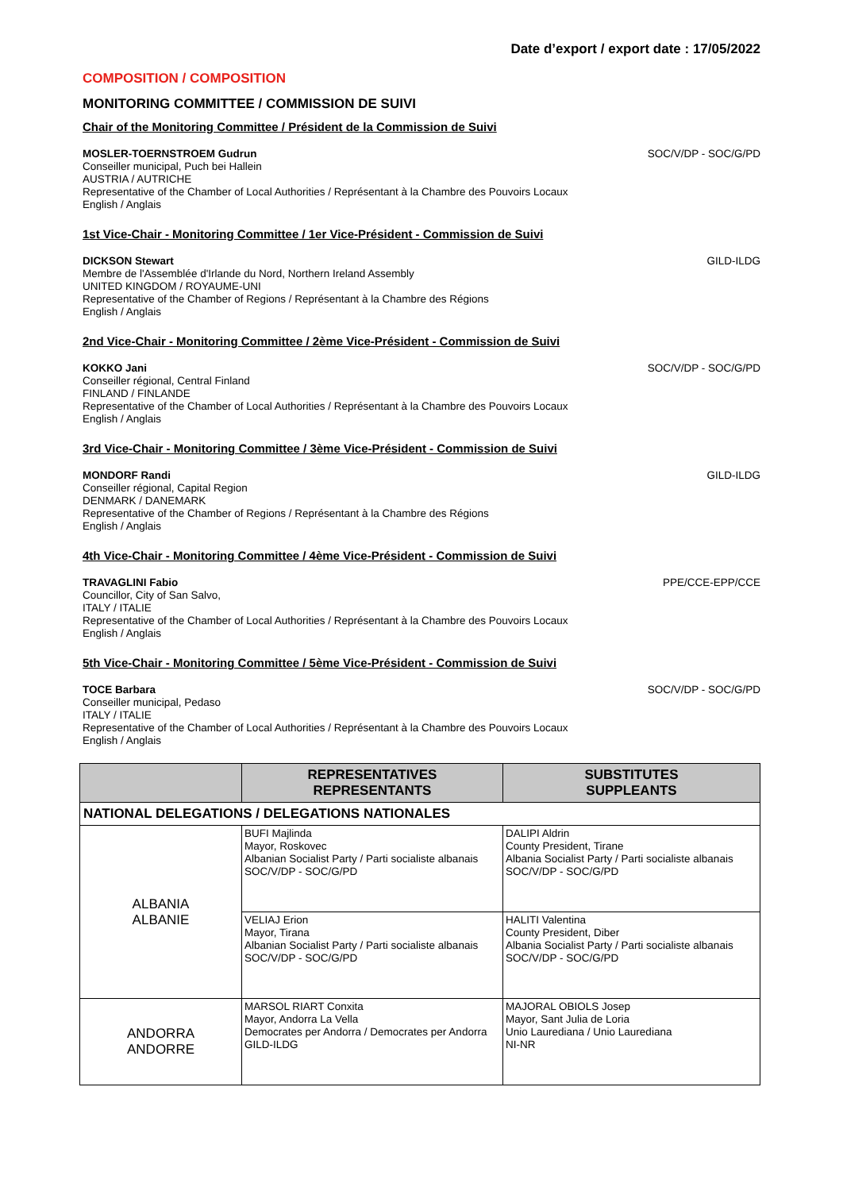Date d’export / export date : 17/05/2022
COMPOSITION / COMPOSITION
MONITORING COMMITTEE / COMMISSION DE SUIVI
Chair of the Monitoring Committee / Président de la Commission de Suivi
MOSLER-TOERNSTROEM Gudrun
Conseiller municipal, Puch bei Hallein
AUSTRIA / AUTRICHE
Representative of the Chamber of Local Authorities / Représentant à la Chambre des Pouvoirs Locaux
English / Anglais
SOC/V/DP - SOC/G/PD
1st Vice-Chair - Monitoring Committee / 1er Vice-Président - Commission de Suivi
DICKSON Stewart
Membre de l'Assemblée d'Irlande du Nord, Northern Ireland Assembly
UNITED KINGDOM / ROYAUME-UNI
Representative of the Chamber of Regions / Représentant à la Chambre des Régions
English / Anglais
GILD-ILDG
2nd Vice-Chair - Monitoring Committee / 2ème Vice-Président - Commission de Suivi
KOKKO Jani
Conseiller régional, Central Finland
FINLAND / FINLANDE
Representative of the Chamber of Local Authorities / Représentant à la Chambre des Pouvoirs Locaux
English / Anglais
SOC/V/DP - SOC/G/PD
3rd Vice-Chair - Monitoring Committee / 3ème Vice-Président - Commission de Suivi
MONDORF Randi
Conseiller régional, Capital Region
DENMARK / DANEMARK
Representative of the Chamber of Regions / Représentant à la Chambre des Régions
English / Anglais
GILD-ILDG
4th Vice-Chair - Monitoring Committee / 4ème Vice-Président - Commission de Suivi
TRAVAGLINI Fabio
Councillor, City of San Salvo,
ITALY / ITALIE
Representative of the Chamber of Local Authorities / Représentant à la Chambre des Pouvoirs Locaux
English / Anglais
PPE/CCE-EPP/CCE
5th Vice-Chair - Monitoring Committee / 5ème Vice-Président - Commission de Suivi
TOCE Barbara
Conseiller municipal, Pedaso
ITALY / ITALIE
Representative of the Chamber of Local Authorities / Représentant à la Chambre des Pouvoirs Locaux
English / Anglais
SOC/V/DP - SOC/G/PD
| | REPRESENTATIVES REPRESENTANTS | SUBSTITUTES SUPPLEANTS |
| --- | --- | --- |
| NATIONAL DELEGATIONS / DELEGATIONS NATIONALES | | |
| ALBANIA ALBANIE | BUFI Majlinda Mayor, Roskovec Albanian Socialist Party / Parti socialiste albanais SOC/V/DP - SOC/G/PD | DALIPI Aldrin County President, Tirane Albania Socialist Party / Parti socialiste albanais SOC/V/DP - SOC/G/PD |
| | VELIAJ Erion Mayor, Tirana Albanian Socialist Party / Parti socialiste albanais SOC/V/DP - SOC/G/PD | HALITI Valentina County President, Diber Albania Socialist Party / Parti socialiste albanais SOC/V/DP - SOC/G/PD |
| ANDORRA ANDORRE | MARSOL RIART Conxita Mayor, Andorra La Vella Democrates per Andorra / Democrates per Andorra GILD-ILDG | MAJORAL OBIOLS Josep Mayor, Sant Julia de Loria Unio Laurediana / Unio Laurediana NI-NR |